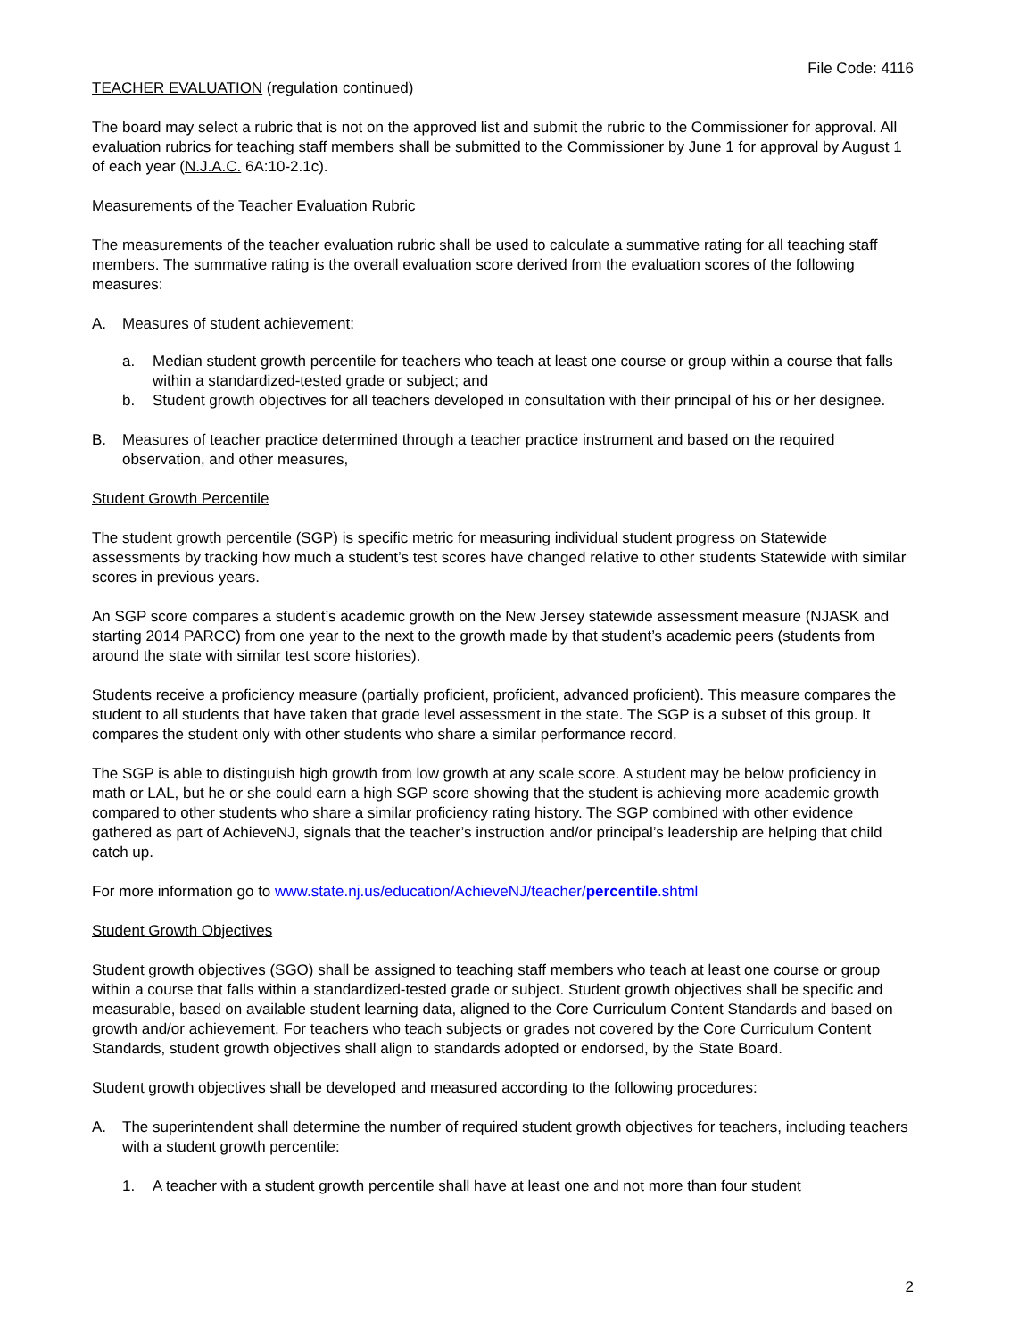File Code: 4116
TEACHER EVALUATION (regulation continued)
The board may select a rubric that is not on the approved list and submit the rubric to the Commissioner for approval. All evaluation rubrics for teaching staff members shall be submitted to the Commissioner by June 1 for approval by August 1 of each year (N.J.A.C. 6A:10-2.1c).
Measurements of the Teacher Evaluation Rubric
The measurements of the teacher evaluation rubric shall be used to calculate a summative rating for all teaching staff members. The summative rating is the overall evaluation score derived from the evaluation scores of the following measures:
A. Measures of student achievement:
a. Median student growth percentile for teachers who teach at least one course or group within a course that falls within a standardized-tested grade or subject; and
b. Student growth objectives for all teachers developed in consultation with their principal of his or her designee.
B. Measures of teacher practice determined through a teacher practice instrument and based on the required observation, and other measures,
Student Growth Percentile
The student growth percentile (SGP) is specific metric for measuring individual student progress on Statewide assessments by tracking how much a student’s test scores have changed relative to other students Statewide with similar scores in previous years.
An SGP score compares a student’s academic growth on the New Jersey statewide assessment measure (NJASK and starting 2014 PARCC) from one year to the next to the growth made by that student’s academic peers (students from around the state with similar test score histories).
Students receive a proficiency measure (partially proficient, proficient, advanced proficient). This measure compares the student to all students that have taken that grade level assessment in the state. The SGP is a subset of this group. It compares the student only with other students who share a similar performance record.
The SGP is able to distinguish high growth from low growth at any scale score. A student may be below proficiency in math or LAL, but he or she could earn a high SGP score showing that the student is achieving more academic growth compared to other students who share a similar proficiency rating history. The SGP combined with other evidence gathered as part of AchieveNJ, signals that the teacher’s instruction and/or principal’s leadership are helping that child catch up.
For more information go to www.state.nj.us/education/AchieveNJ/teacher/percentile.shtml
Student Growth Objectives
Student growth objectives (SGO) shall be assigned to teaching staff members who teach at least one course or group within a course that falls within a standardized-tested grade or subject. Student growth objectives shall be specific and measurable, based on available student learning data, aligned to the Core Curriculum Content Standards and based on growth and/or achievement. For teachers who teach subjects or grades not covered by the Core Curriculum Content Standards, student growth objectives shall align to standards adopted or endorsed, by the State Board.
Student growth objectives shall be developed and measured according to the following procedures:
A. The superintendent shall determine the number of required student growth objectives for teachers, including teachers with a student growth percentile:
1. A teacher with a student growth percentile shall have at least one and not more than four student
2